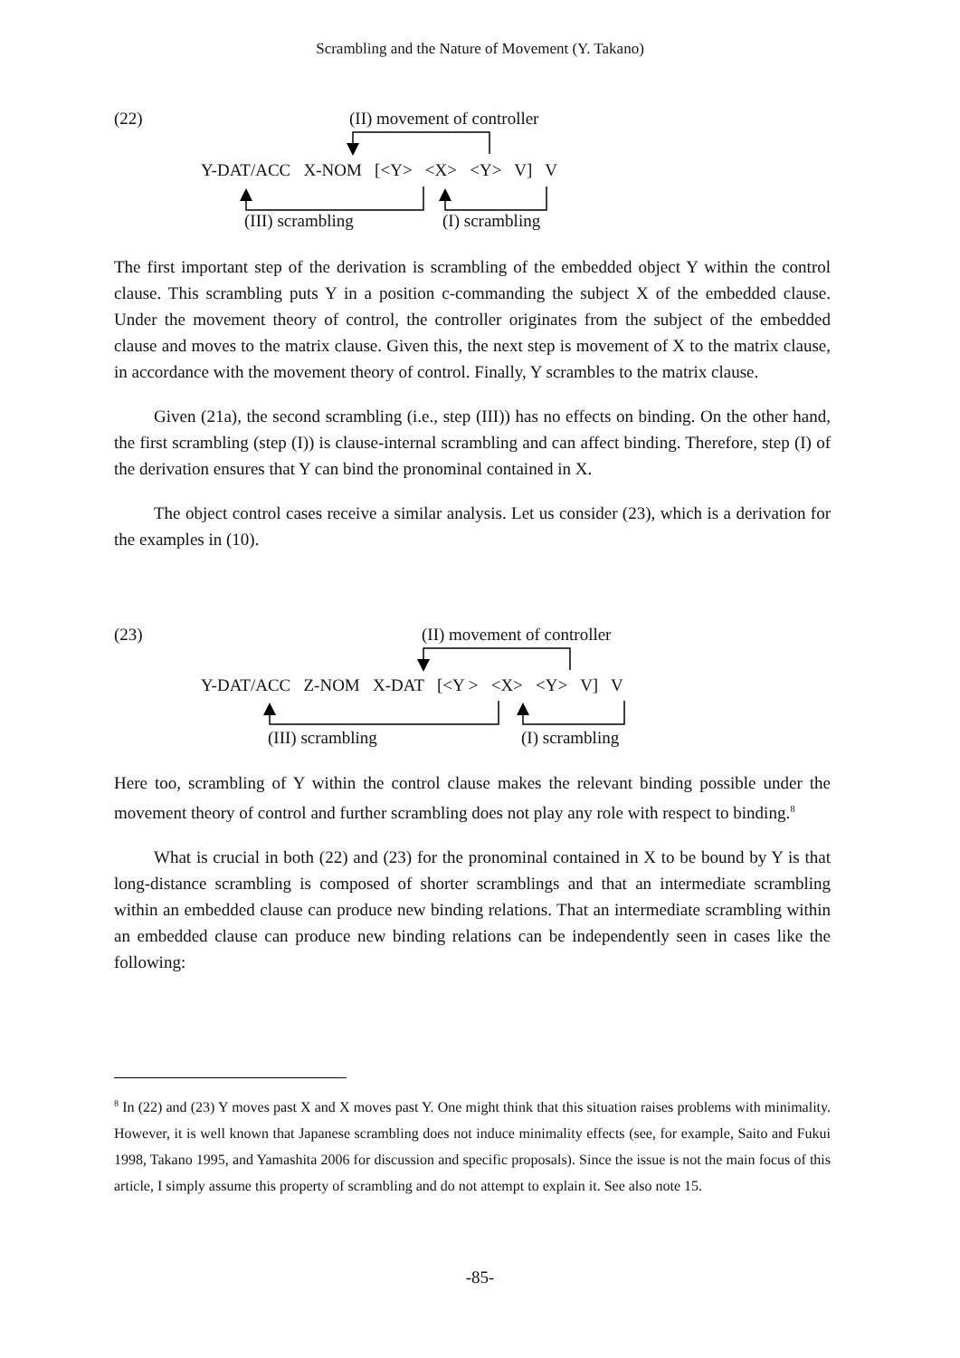Scrambling and the Nature of Movement (Y. Takano)
(22) (II) movement of controller
Y-DAT/ACC X-NOM [<Y> <X> <Y> V] V
(III) scrambling (I) scrambling
The first important step of the derivation is scrambling of the embedded object Y within the control clause. This scrambling puts Y in a position c-commanding the subject X of the embedded clause. Under the movement theory of control, the controller originates from the subject of the embedded clause and moves to the matrix clause. Given this, the next step is movement of X to the matrix clause, in accordance with the movement theory of control. Finally, Y scrambles to the matrix clause.
Given (21a), the second scrambling (i.e., step (III)) has no effects on binding. On the other hand, the first scrambling (step (I)) is clause-internal scrambling and can affect binding. Therefore, step (I) of the derivation ensures that Y can bind the pronominal contained in X.
The object control cases receive a similar analysis. Let us consider (23), which is a derivation for the examples in (10).
(23) (II) movement of controller
Y-DAT/ACC Z-NOM X-DAT [<Y > <X> <Y> V] V
(III) scrambling (I) scrambling
Here too, scrambling of Y within the control clause makes the relevant binding possible under the movement theory of control and further scrambling does not play any role with respect to binding.<sup>8</sup>
What is crucial in both (22) and (23) for the pronominal contained in X to be bound by Y is that long-distance scrambling is composed of shorter scramblings and that an intermediate scrambling within an embedded clause can produce new binding relations. That an intermediate scrambling within an embedded clause can produce new binding relations can be independently seen in cases like the following:
<sup>8</sup> In (22) and (23) Y moves past X and X moves past Y. One might think that this situation raises problems with minimality. However, it is well known that Japanese scrambling does not induce minimality effects (see, for example, Saito and Fukui 1998, Takano 1995, and Yamashita 2006 for discussion and specific proposals). Since the issue is not the main focus of this article, I simply assume this property of scrambling and do not attempt to explain it. See also note 15.
-85-